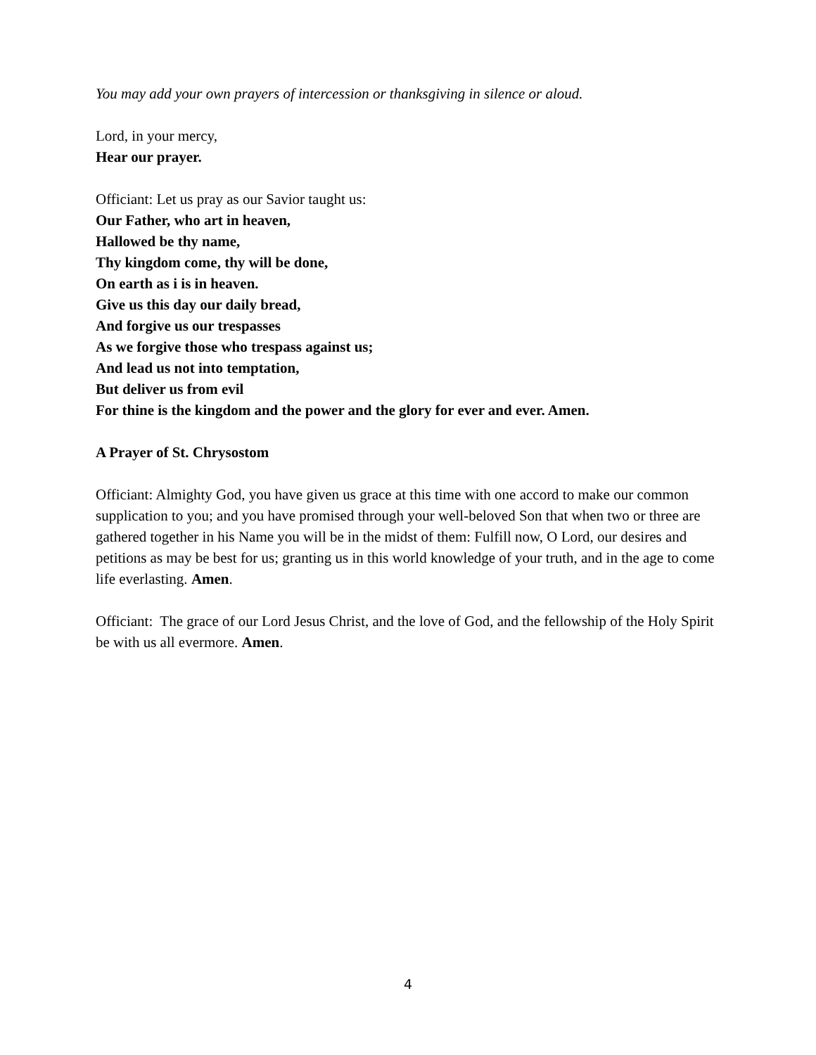You may add your own prayers of intercession or thanksgiving in silence or aloud.
Lord, in your mercy,
Hear our prayer.
Officiant: Let us pray as our Savior taught us:
Our Father, who art in heaven,
Hallowed be thy name,
Thy kingdom come, thy will be done,
On earth as i is in heaven.
Give us this day our daily bread,
And forgive us our trespasses
As we forgive those who trespass against us;
And lead us not into temptation,
But deliver us from evil
For thine is the kingdom and the power and the glory for ever and ever. Amen.
A Prayer of St. Chrysostom
Officiant: Almighty God, you have given us grace at this time with one accord to make our common supplication to you; and you have promised through your well-beloved Son that when two or three are gathered together in his Name you will be in the midst of them: Fulfill now, O Lord, our desires and petitions as may be best for us; granting us in this world knowledge of your truth, and in the age to come life everlasting. Amen.
Officiant: The grace of our Lord Jesus Christ, and the love of God, and the fellowship of the Holy Spirit be with us all evermore. Amen.
4